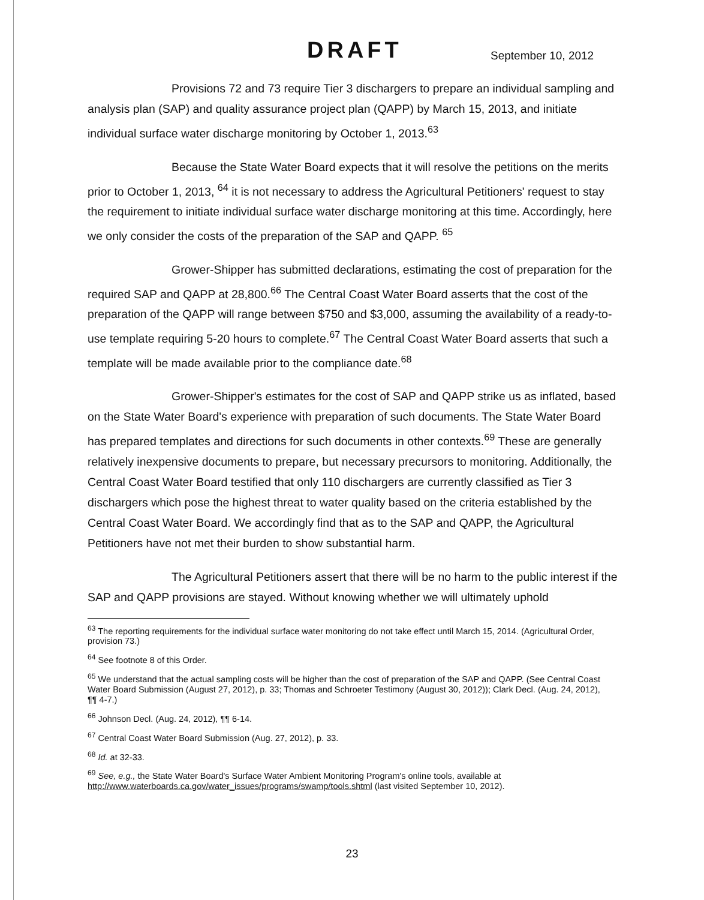DRAFT September 10, 2012
Provisions 72 and 73 require Tier 3 dischargers to prepare an individual sampling and analysis plan (SAP) and quality assurance project plan (QAPP) by March 15, 2013, and initiate individual surface water discharge monitoring by October 1, 2013.<sup>63</sup>
Because the State Water Board expects that it will resolve the petitions on the merits prior to October 1, 2013, <sup>64</sup> it is not necessary to address the Agricultural Petitioners' request to stay the requirement to initiate individual surface water discharge monitoring at this time. Accordingly, here we only consider the costs of the preparation of the SAP and QAPP. <sup>65</sup>
Grower-Shipper has submitted declarations, estimating the cost of preparation for the required SAP and QAPP at 28,800.<sup>66</sup> The Central Coast Water Board asserts that the cost of the preparation of the QAPP will range between $750 and $3,000, assuming the availability of a ready-to-use template requiring 5-20 hours to complete.<sup>67</sup> The Central Coast Water Board asserts that such a template will be made available prior to the compliance date.<sup>68</sup>
Grower-Shipper's estimates for the cost of SAP and QAPP strike us as inflated, based on the State Water Board's experience with preparation of such documents. The State Water Board has prepared templates and directions for such documents in other contexts.<sup>69</sup> These are generally relatively inexpensive documents to prepare, but necessary precursors to monitoring. Additionally, the Central Coast Water Board testified that only 110 dischargers are currently classified as Tier 3 dischargers which pose the highest threat to water quality based on the criteria established by the Central Coast Water Board. We accordingly find that as to the SAP and QAPP, the Agricultural Petitioners have not met their burden to show substantial harm.
The Agricultural Petitioners assert that there will be no harm to the public interest if the SAP and QAPP provisions are stayed. Without knowing whether we will ultimately uphold
<sup>63</sup> The reporting requirements for the individual surface water monitoring do not take effect until March 15, 2014. (Agricultural Order, provision 73.)
<sup>64</sup> See footnote 8 of this Order.
<sup>65</sup> We understand that the actual sampling costs will be higher than the cost of preparation of the SAP and QAPP. (See Central Coast Water Board Submission (August 27, 2012), p. 33; Thomas and Schroeter Testimony (August 30, 2012)); Clark Decl. (Aug. 24, 2012), ¶¶ 4-7.)
<sup>66</sup> Johnson Decl. (Aug. 24, 2012), ¶¶ 6-14.
<sup>67</sup> Central Coast Water Board Submission (Aug. 27, 2012), p. 33.
<sup>68</sup> Id. at 32-33.
<sup>69</sup> See, e.g., the State Water Board's Surface Water Ambient Monitoring Program's online tools, available at http://www.waterboards.ca.gov/water_issues/programs/swamp/tools.shtml (last visited September 10, 2012).
23